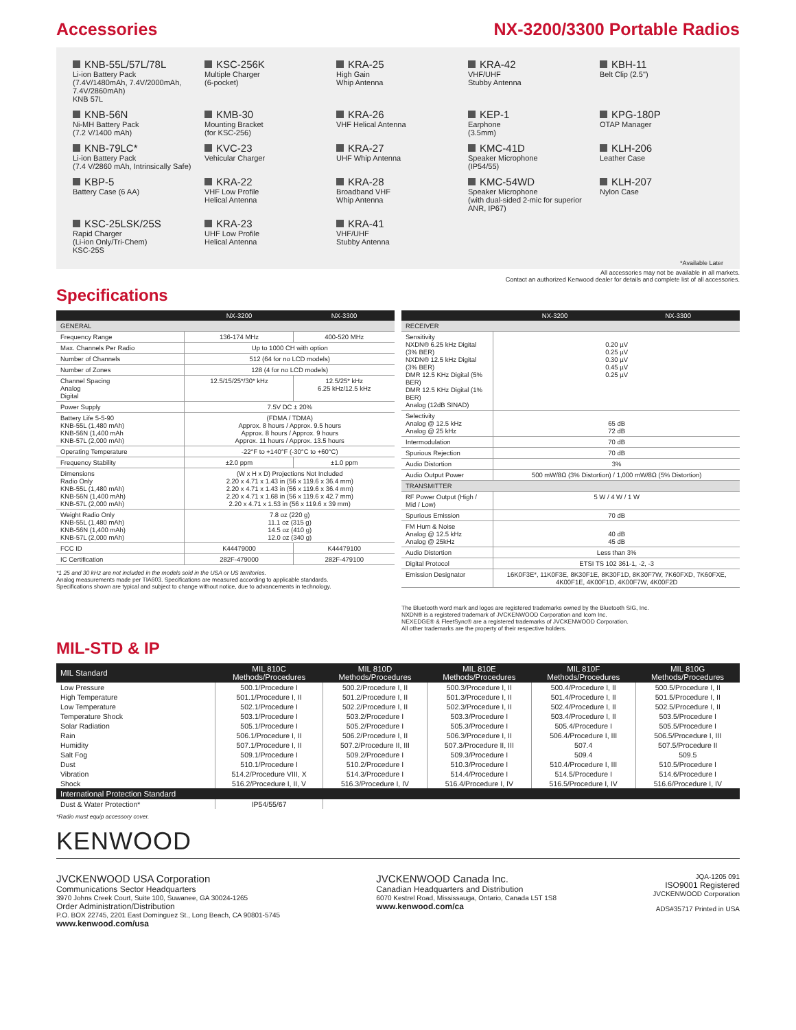Accessories NX-3200/3300 Portable Radios
KNB-55L/57L/78L
Li-ion Battery Pack
(7.4V/1480mAh, 7.4V/2000mAh, 7.4V/2860mAh)
KNB 57L
KSC-256K
Multiple Charger
(6-pocket)
KRA-25
High Gain
Whip Antenna
KRA-42
VHF/UHF
Stubby Antenna
KBH-11
Belt Clip (2.5")
KNB-56N
Ni-MH Battery Pack
(7.2 V/1400 mAh)
KMB-30
Mounting Bracket
(for KSC-256)
KRA-26
VHF Helical Antenna
KEP-1
Earphone
(3.5mm)
KPG-180P
OTAP Manager
KNB-79LC*
Li-ion Battery Pack
(7.4 V/2860 mAh, Intrinsically Safe)
KVC-23
Vehicular Charger
KRA-27
UHF Whip Antenna
KMC-41D
Speaker Microphone
(IP54/55)
KLH-206
Leather Case
KBP-5
Battery Case (6 AA)
KRA-22
VHF Low Profile
Helical Antenna
KRA-28
Broadband VHF
Whip Antenna
KMC-54WD
Speaker Microphone
(with dual-sided 2-mic for superior ANR, IP67)
KLH-207
Nylon Case
KSC-25LSK/25S
Rapid Charger
(Li-ion Only/Tri-Chem)
KSC-25S
KRA-23
UHF Low Profile
Helical Antenna
KRA-41
VHF/UHF
Stubby Antenna
*Available Later
All accessories may not be available in all markets.
Contact an authorized Kenwood dealer for details and complete list of all accessories.
Specifications
| | NX-3200 | NX-3300 |
| --- | --- | --- |
| GENERAL | | |
| Frequency Range | 136-174 MHz | 400-520 MHz |
| Max. Channels Per Radio | Up to 1000 CH with option | |
| Number of Channels | 512 (64 for no LCD models) | |
| Number of Zones | 128 (4 for no LCD models) | |
| Channel Spacing Analog Digital | 12.5/15/25*/30* kHz | 12.5/25* kHz 6.25 kHz/12.5 kHz |
| Power Supply | 7.5V DC ± 20% | |
| Battery Life 5-5-90 KNB-55L (1,480 mAh) KNB-56N (1,400 mAh KNB-57L (2,000 mAh) | (FDMA / TDMA) Approx. 8 hours / Approx. 9.5 hours Approx. 8 hours / Approx. 9 hours Approx. 11 hours / Approx. 13.5 hours | |
| Operating Temperature | -22°F to +140°F (-30°C to +60°C) | |
| Frequency Stability | ±2.0 ppm | ±1.0 ppm |
| Dimensions Radio Only KNB-55L (1,480 mAh) KNB-56N (1,400 mAh) KNB-57L (2,000 mAh) | (W x H x D) Projections Not Included 2.20 x 4.71 x 1.43 in (56 x 119.6 x 36.4 mm) 2.20 x 4.71 x 1.43 in (56 x 119.6 x 36.4 mm) 2.20 x 4.71 x 1.68 in (56 x 119.6 x 42.7 mm) 2.20 x 4.71 x 1.53 in (56 x 119.6 x 39 mm) | |
| Weight Radio Only KNB-55L (1,480 mAh) KNB-56N (1,400 mAh) KNB-57L (2,000 mAh) | 7.8 oz (220 g) 11.1 oz (315 g) 14.5 oz (410 g) 12.0 oz (340 g) | |
| FCC ID | K44479000 | K44479100 |
| IC Certification | 282F-479000 | 282F-479100 |
*1 25 and 30 kHz are not included in the models sold in the USA or US territories.
Analog measurements made per TIA603. Specifications are measured according to applicable standards.
Specifications shown are typical and subject to change without notice, due to advancements in technology.
| | NX-3200 | NX-3300 |
| --- | --- | --- |
| RECEIVER | | |
| Sensitivity NXDN® 6.25 kHz Digital (3% BER) NXDN® 12.5 kHz Digital (3% BER) DMR 12.5 KHz Digital (5% BER) DMR 12.5 KHz Digital (1% BER) Analog (12dB SINAD) | 0.20 µV 0.25 µV 0.30 µV 0.45 µV 0.25 µV | |
| Selectivity Analog @ 12.5 kHz Analog @ 25 kHz | 65 dB 72 dB | |
| Intermodulation | 70 dB | |
| Spurious Rejection | 70 dB | |
| Audio Distortion | 3% | |
| Audio Output Power | 500 mW/8Ω (3% Distortion) / 1,000 mW/8Ω (5% Distortion) | |
| TRANSMITTER | | |
| RF Power Output (High / Mid / Low) | 5 W / 4 W / 1 W | |
| Spurious Emission | 70 dB | |
| FM Hum & Noise Analog @ 12.5 kHz Analog @ 25kHz | 40 dB 45 dB | |
| Audio Distortion | Less than 3% | |
| Digital Protocol | ETSI TS 102 361-1, -2, -3 | |
| Emission Designator | 16K0F3E*, 11K0F3E, 8K30F1E, 8K30F1D, 8K30F7W, 7K60FXD, 7K60FXE, 4K00F1E, 4K00F1D, 4K00F7W, 4K00F2D | |
The Bluetooth word mark and logos are registered trademarks owned by the Bluetooth SIG, Inc.
NXDN® is a registered trademark of JVCKENWOOD Corporation and Icom Inc.
NEXEDGE® & FleetSync® are a registered trademarks of JVCKENWOOD Corporation.
All other trademarks are the property of their respective holders.
MIL-STD & IP
| MIL Standard | MIL 810C Methods/Procedures | MIL 810D Methods/Procedures | MIL 810E Methods/Procedures | MIL 810F Methods/Procedures | MIL 810G Methods/Procedures |
| --- | --- | --- | --- | --- | --- |
| Low Pressure | 500.1/Procedure I | 500.2/Procedure I, II | 500.3/Procedure I, II | 500.4/Procedure I, II | 500.5/Procedure I, II |
| High Temperature | 501.1/Procedure I, II | 501.2/Procedure I, II | 501.3/Procedure I, II | 501.4/Procedure I, II | 501.5/Procedure I, II |
| Low Temperature | 502.1/Procedure I | 502.2/Procedure I, II | 502.3/Procedure I, II | 502.4/Procedure I, II | 502.5/Procedure I, II |
| Temperature Shock | 503.1/Procedure I | 503.2/Procedure I | 503.3/Procedure I | 503.4/Procedure I, II | 503.5/Procedure I |
| Solar Radiation | 505.1/Procedure I | 505.2/Procedure I | 505.3/Procedure I | 505.4/Procedure I | 505.5/Procedure I |
| Rain | 506.1/Procedure I, II | 506.2/Procedure I, II | 506.3/Procedure I, II | 506.4/Procedure I, III | 506.5/Procedure I, III |
| Humidity | 507.1/Procedure I, II | 507.2/Procedure II, III | 507.3/Procedure II, III | 507.4 | 507.5/Procedure II |
| Salt Fog | 509.1/Procedure I | 509.2/Procedure I | 509.3/Procedure I | 509.4 | 509.5 |
| Dust | 510.1/Procedure I | 510.2/Procedure I | 510.3/Procedure I | 510.4/Procedure I, III | 510.5/Procedure I |
| Vibration | 514.2/Procedure VIII, X | 514.3/Procedure I | 514.4/Procedure I | 514.5/Procedure I | 514.6/Procedure I |
| Shock | 516.2/Procedure I, II, V | 516.3/Procedure I, IV | 516.4/Procedure I, IV | 516.5/Procedure I, IV | 516.6/Procedure I, IV |
| International Protection Standard | | | | | |
| Dust & Water Protection* | IP54/55/67 | | | | |
*Radio must equip accessory cover.
KENWOOD
JVCKENWOOD USA Corporation
Communications Sector Headquarters
3970 Johns Creek Court, Suite 100, Suwanee, GA 30024-1265
Order Administration/Distribution
P.O. BOX 22745, 2201 East Dominguez St., Long Beach, CA 90801-5745
www.kenwood.com/usa
JVCKENWOOD Canada Inc.
Canadian Headquarters and Distribution
6070 Kestrel Road, Mississauga, Ontario, Canada L5T 1S8
www.kenwood.com/ca
JQA-1205 091
ISO9001 Registered
JVCKENWOOD Corporation
ADS#35717 Printed in USA